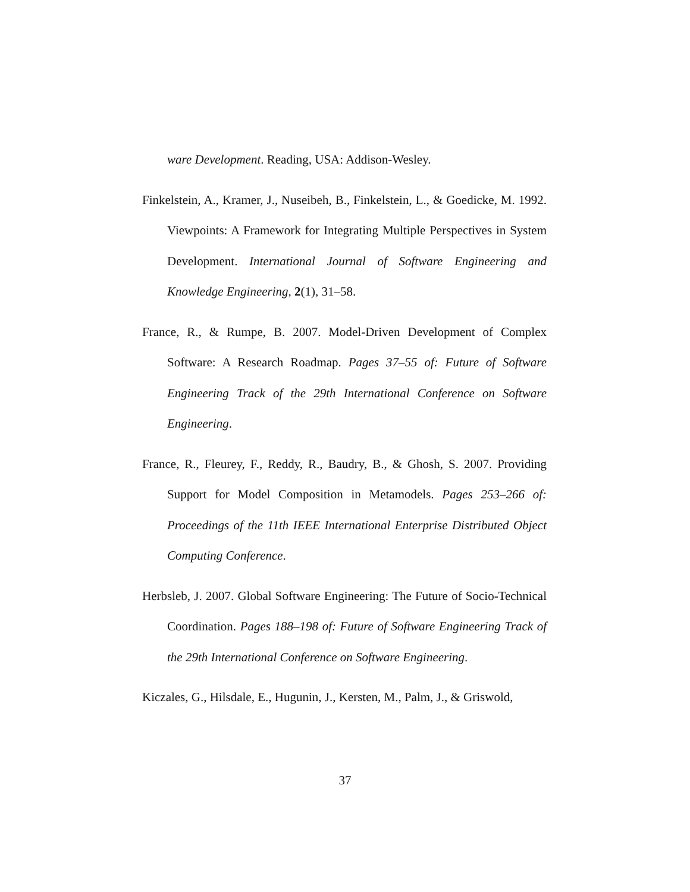ware Development. Reading, USA: Addison-Wesley.
Finkelstein, A., Kramer, J., Nuseibeh, B., Finkelstein, L., & Goedicke, M. 1992. Viewpoints: A Framework for Integrating Multiple Perspectives in System Development. International Journal of Software Engineering and Knowledge Engineering, 2(1), 31–58.
France, R., & Rumpe, B. 2007. Model-Driven Development of Complex Software: A Research Roadmap. Pages 37–55 of: Future of Software Engineering Track of the 29th International Conference on Software Engineering.
France, R., Fleurey, F., Reddy, R., Baudry, B., & Ghosh, S. 2007. Providing Support for Model Composition in Metamodels. Pages 253–266 of: Proceedings of the 11th IEEE International Enterprise Distributed Object Computing Conference.
Herbsleb, J. 2007. Global Software Engineering: The Future of Socio-Technical Coordination. Pages 188–198 of: Future of Software Engineering Track of the 29th International Conference on Software Engineering.
Kiczales, G., Hilsdale, E., Hugunin, J., Kersten, M., Palm, J., & Griswold,
37